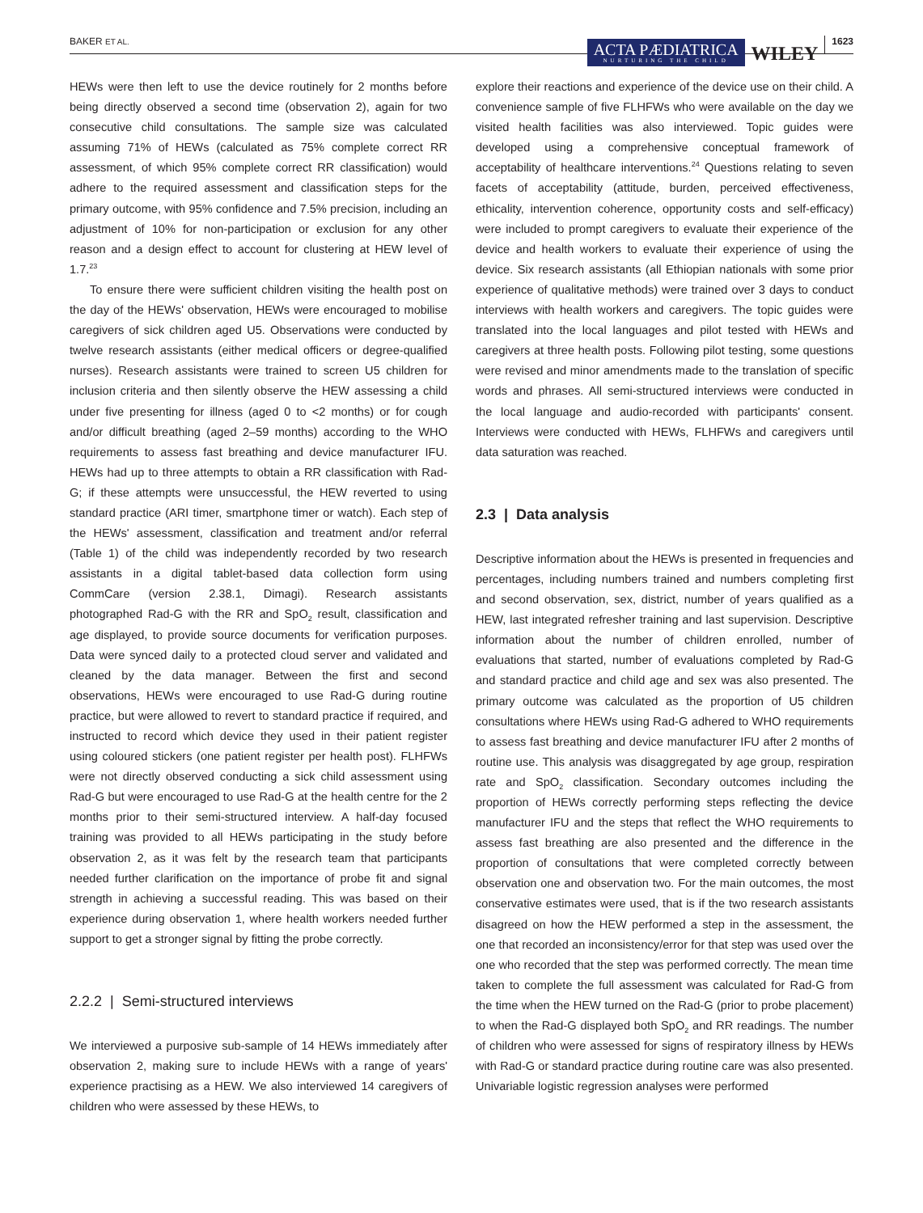BAKER ET AL.
ACTA PÆDIATRICA
NURTURING THE CHILD
WILEY
1623
HEWs were then left to use the device routinely for 2 months before being directly observed a second time (observation 2), again for two consecutive child consultations. The sample size was calculated assuming 71% of HEWs (calculated as 75% complete correct RR assessment, of which 95% complete correct RR classification) would adhere to the required assessment and classification steps for the primary outcome, with 95% confidence and 7.5% precision, including an adjustment of 10% for non-participation or exclusion for any other reason and a design effect to account for clustering at HEW level of 1.7.<sup>23</sup>
To ensure there were sufficient children visiting the health post on the day of the HEWs' observation, HEWs were encouraged to mobilise caregivers of sick children aged U5. Observations were conducted by twelve research assistants (either medical officers or degree-qualified nurses). Research assistants were trained to screen U5 children for inclusion criteria and then silently observe the HEW assessing a child under five presenting for illness (aged 0 to <2 months) or for cough and/or difficult breathing (aged 2–59 months) according to the WHO requirements to assess fast breathing and device manufacturer IFU. HEWs had up to three attempts to obtain a RR classification with Rad-G; if these attempts were unsuccessful, the HEW reverted to using standard practice (ARI timer, smartphone timer or watch). Each step of the HEWs' assessment, classification and treatment and/or referral (Table 1) of the child was independently recorded by two research assistants in a digital tablet-based data collection form using CommCare (version 2.38.1, Dimagi). Research assistants photographed Rad-G with the RR and SpO<sub>2</sub> result, classification and age displayed, to provide source documents for verification purposes. Data were synced daily to a protected cloud server and validated and cleaned by the data manager. Between the first and second observations, HEWs were encouraged to use Rad-G during routine practice, but were allowed to revert to standard practice if required, and instructed to record which device they used in their patient register using coloured stickers (one patient register per health post). FLHFWs were not directly observed conducting a sick child assessment using Rad-G but were encouraged to use Rad-G at the health centre for the 2 months prior to their semi-structured interview. A half-day focused training was provided to all HEWs participating in the study before observation 2, as it was felt by the research team that participants needed further clarification on the importance of probe fit and signal strength in achieving a successful reading. This was based on their experience during observation 1, where health workers needed further support to get a stronger signal by fitting the probe correctly.
2.2.2 | Semi-structured interviews
We interviewed a purposive sub-sample of 14 HEWs immediately after observation 2, making sure to include HEWs with a range of years' experience practising as a HEW. We also interviewed 14 caregivers of children who were assessed by these HEWs, to
explore their reactions and experience of the device use on their child. A convenience sample of five FLHFWs who were available on the day we visited health facilities was also interviewed. Topic guides were developed using a comprehensive conceptual framework of acceptability of healthcare interventions.<sup>24</sup> Questions relating to seven facets of acceptability (attitude, burden, perceived effectiveness, ethicality, intervention coherence, opportunity costs and self-efficacy) were included to prompt caregivers to evaluate their experience of the device and health workers to evaluate their experience of using the device. Six research assistants (all Ethiopian nationals with some prior experience of qualitative methods) were trained over 3 days to conduct interviews with health workers and caregivers. The topic guides were translated into the local languages and pilot tested with HEWs and caregivers at three health posts. Following pilot testing, some questions were revised and minor amendments made to the translation of specific words and phrases. All semi-structured interviews were conducted in the local language and audio-recorded with participants' consent. Interviews were conducted with HEWs, FLHFWs and caregivers until data saturation was reached.
2.3 | Data analysis
Descriptive information about the HEWs is presented in frequencies and percentages, including numbers trained and numbers completing first and second observation, sex, district, number of years qualified as a HEW, last integrated refresher training and last supervision. Descriptive information about the number of children enrolled, number of evaluations that started, number of evaluations completed by Rad-G and standard practice and child age and sex was also presented. The primary outcome was calculated as the proportion of U5 children consultations where HEWs using Rad-G adhered to WHO requirements to assess fast breathing and device manufacturer IFU after 2 months of routine use. This analysis was disaggregated by age group, respiration rate and SpO<sub>2</sub> classification. Secondary outcomes including the proportion of HEWs correctly performing steps reflecting the device manufacturer IFU and the steps that reflect the WHO requirements to assess fast breathing are also presented and the difference in the proportion of consultations that were completed correctly between observation one and observation two. For the main outcomes, the most conservative estimates were used, that is if the two research assistants disagreed on how the HEW performed a step in the assessment, the one that recorded an inconsistency/error for that step was used over the one who recorded that the step was performed correctly. The mean time taken to complete the full assessment was calculated for Rad-G from the time when the HEW turned on the Rad-G (prior to probe placement) to when the Rad-G displayed both SpO<sub>2</sub> and RR readings. The number of children who were assessed for signs of respiratory illness by HEWs with Rad-G or standard practice during routine care was also presented. Univariable logistic regression analyses were performed